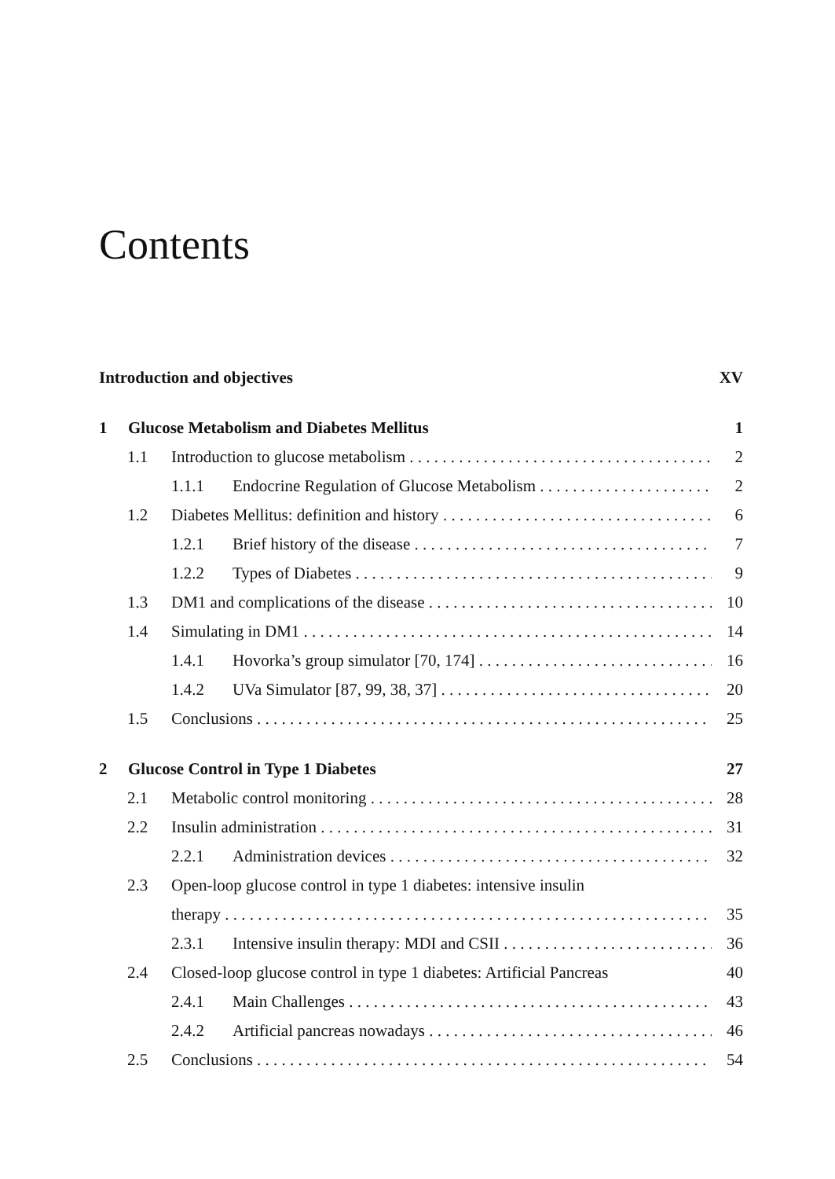Contents
Introduction and objectives XV
1 Glucose Metabolism and Diabetes Mellitus 1
1.1 Introduction to glucose metabolism 2
1.1.1 Endocrine Regulation of Glucose Metabolism 2
1.2 Diabetes Mellitus: definition and history 6
1.2.1 Brief history of the disease 7
1.2.2 Types of Diabetes 9
1.3 DM1 and complications of the disease 10
1.4 Simulating in DM1 14
1.4.1 Hovorka’s group simulator [70, 174] 16
1.4.2 UVa Simulator [87, 99, 38, 37] 20
1.5 Conclusions 25
2 Glucose Control in Type 1 Diabetes 27
2.1 Metabolic control monitoring 28
2.2 Insulin administration 31
2.2.1 Administration devices 32
2.3 Open-loop glucose control in type 1 diabetes: intensive insulin
therapy 35
2.3.1 Intensive insulin therapy: MDI and CSII 36
2.4 Closed-loop glucose control in type 1 diabetes: Artificial Pancreas 40
2.4.1 Main Challenges 43
2.4.2 Artificial pancreas nowadays 46
2.5 Conclusions 54